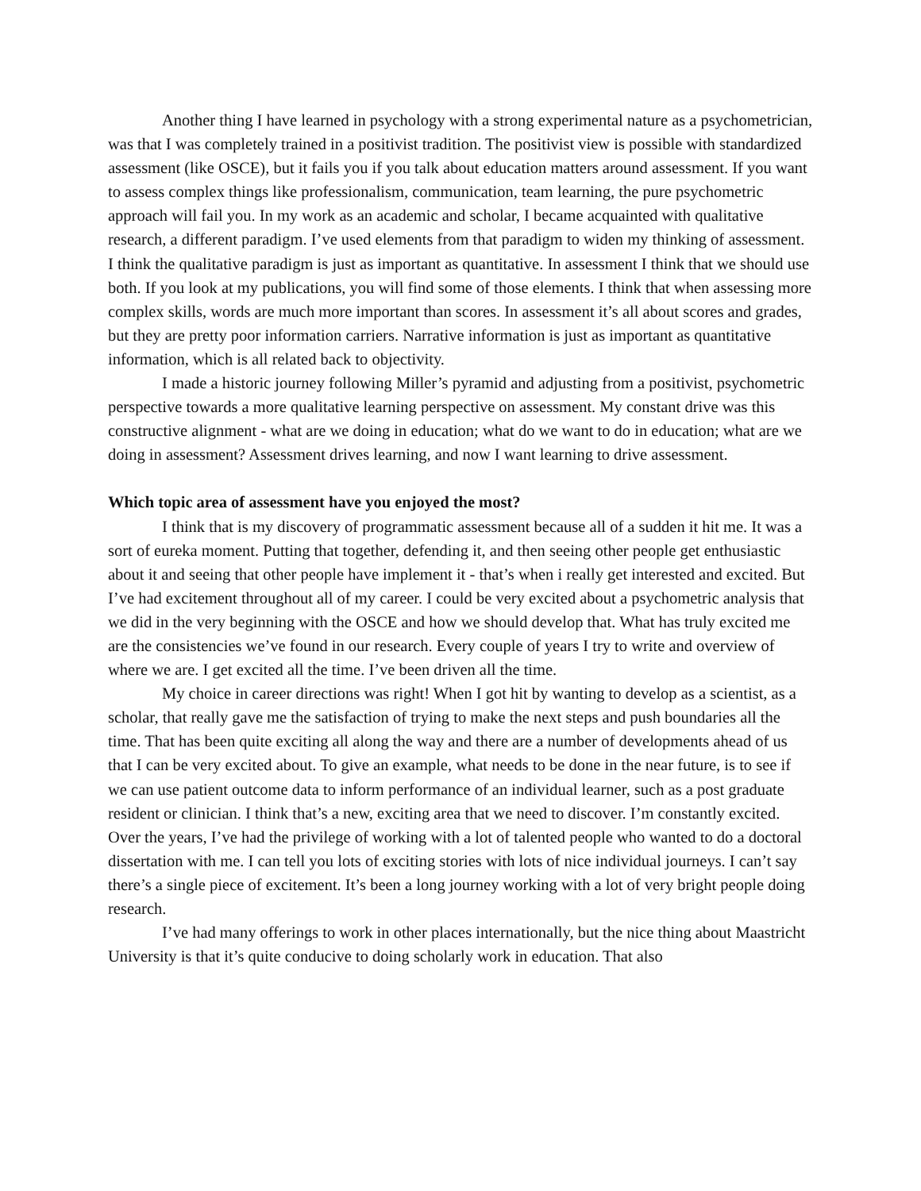Another thing I have learned in psychology with a strong experimental nature as a psychometrician, was that I was completely trained in a positivist tradition. The positivist view is possible with standardized assessment (like OSCE), but it fails you if you talk about education matters around assessment. If you want to assess complex things like professionalism, communication, team learning, the pure psychometric approach will fail you. In my work as an academic and scholar, I became acquainted with qualitative research, a different paradigm. I’ve used elements from that paradigm to widen my thinking of assessment. I think the qualitative paradigm is just as important as quantitative. In assessment I think that we should use both. If you look at my publications, you will find some of those elements. I think that when assessing more complex skills, words are much more important than scores. In assessment it’s all about scores and grades, but they are pretty poor information carriers. Narrative information is just as important as quantitative information, which is all related back to objectivity.
I made a historic journey following Miller’s pyramid and adjusting from a positivist, psychometric perspective towards a more qualitative learning perspective on assessment. My constant drive was this constructive alignment - what are we doing in education; what do we want to do in education; what are we doing in assessment? Assessment drives learning, and now I want learning to drive assessment.
Which topic area of assessment have you enjoyed the most?
I think that is my discovery of programmatic assessment because all of a sudden it hit me. It was a sort of eureka moment. Putting that together, defending it, and then seeing other people get enthusiastic about it and seeing that other people have implement it - that’s when i really get interested and excited. But I’ve had excitement throughout all of my career. I could be very excited about a psychometric analysis that we did in the very beginning with the OSCE and how we should develop that. What has truly excited me are the consistencies we’ve found in our research. Every couple of years I try to write and overview of where we are. I get excited all the time. I’ve been driven all the time.
My choice in career directions was right! When I got hit by wanting to develop as a scientist, as a scholar, that really gave me the satisfaction of trying to make the next steps and push boundaries all the time. That has been quite exciting all along the way and there are a number of developments ahead of us that I can be very excited about. To give an example, what needs to be done in the near future, is to see if we can use patient outcome data to inform performance of an individual learner, such as a post graduate resident or clinician. I think that’s a new, exciting area that we need to discover. I’m constantly excited. Over the years, I’ve had the privilege of working with a lot of talented people who wanted to do a doctoral dissertation with me. I can tell you lots of exciting stories with lots of nice individual journeys. I can’t say there’s a single piece of excitement. It’s been a long journey working with a lot of very bright people doing research.
I’ve had many offerings to work in other places internationally, but the nice thing about Maastricht University is that it’s quite conducive to doing scholarly work in education. That also